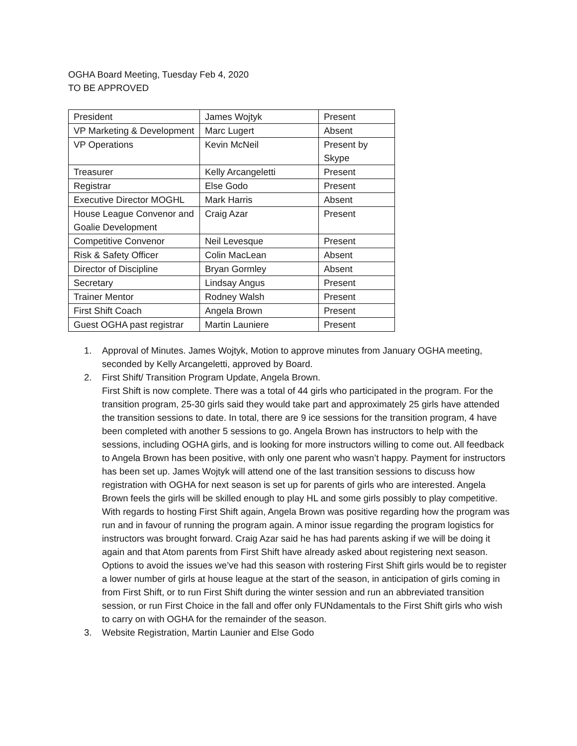OGHA Board Meeting, Tuesday Feb 4, 2020
TO BE APPROVED
| President | James Wojtyk | Present |
| VP Marketing & Development | Marc Lugert | Absent |
| VP Operations | Kevin McNeil | Present by Skype |
| Treasurer | Kelly Arcangeletti | Present |
| Registrar | Else Godo | Present |
| Executive Director MOGHL | Mark Harris | Absent |
| House League Convenor and Goalie Development | Craig Azar | Present |
| Competitive Convenor | Neil Levesque | Present |
| Risk & Safety Officer | Colin MacLean | Absent |
| Director of Discipline | Bryan Gormley | Absent |
| Secretary | Lindsay Angus | Present |
| Trainer Mentor | Rodney Walsh | Present |
| First Shift Coach | Angela Brown | Present |
| Guest OGHA past registrar | Martin Launiere | Present |
1. Approval of Minutes. James Wojtyk, Motion to approve minutes from January OGHA meeting, seconded by Kelly Arcangeletti, approved by Board.
2. First Shift/ Transition Program Update, Angela Brown.
First Shift is now complete. There was a total of 44 girls who participated in the program. For the transition program, 25-30 girls said they would take part and approximately 25 girls have attended the transition sessions to date. In total, there are 9 ice sessions for the transition program, 4 have been completed with another 5 sessions to go. Angela Brown has instructors to help with the sessions, including OGHA girls, and is looking for more instructors willing to come out. All feedback to Angela Brown has been positive, with only one parent who wasn’t happy. Payment for instructors has been set up. James Wojtyk will attend one of the last transition sessions to discuss how registration with OGHA for next season is set up for parents of girls who are interested. Angela Brown feels the girls will be skilled enough to play HL and some girls possibly to play competitive. With regards to hosting First Shift again, Angela Brown was positive regarding how the program was run and in favour of running the program again. A minor issue regarding the program logistics for instructors was brought forward. Craig Azar said he has had parents asking if we will be doing it again and that Atom parents from First Shift have already asked about registering next season. Options to avoid the issues we’ve had this season with rostering First Shift girls would be to register a lower number of girls at house league at the start of the season, in anticipation of girls coming in from First Shift, or to run First Shift during the winter session and run an abbreviated transition session, or run First Choice in the fall and offer only FUNdamentals to the First Shift girls who wish to carry on with OGHA for the remainder of the season.
3. Website Registration, Martin Launier and Else Godo